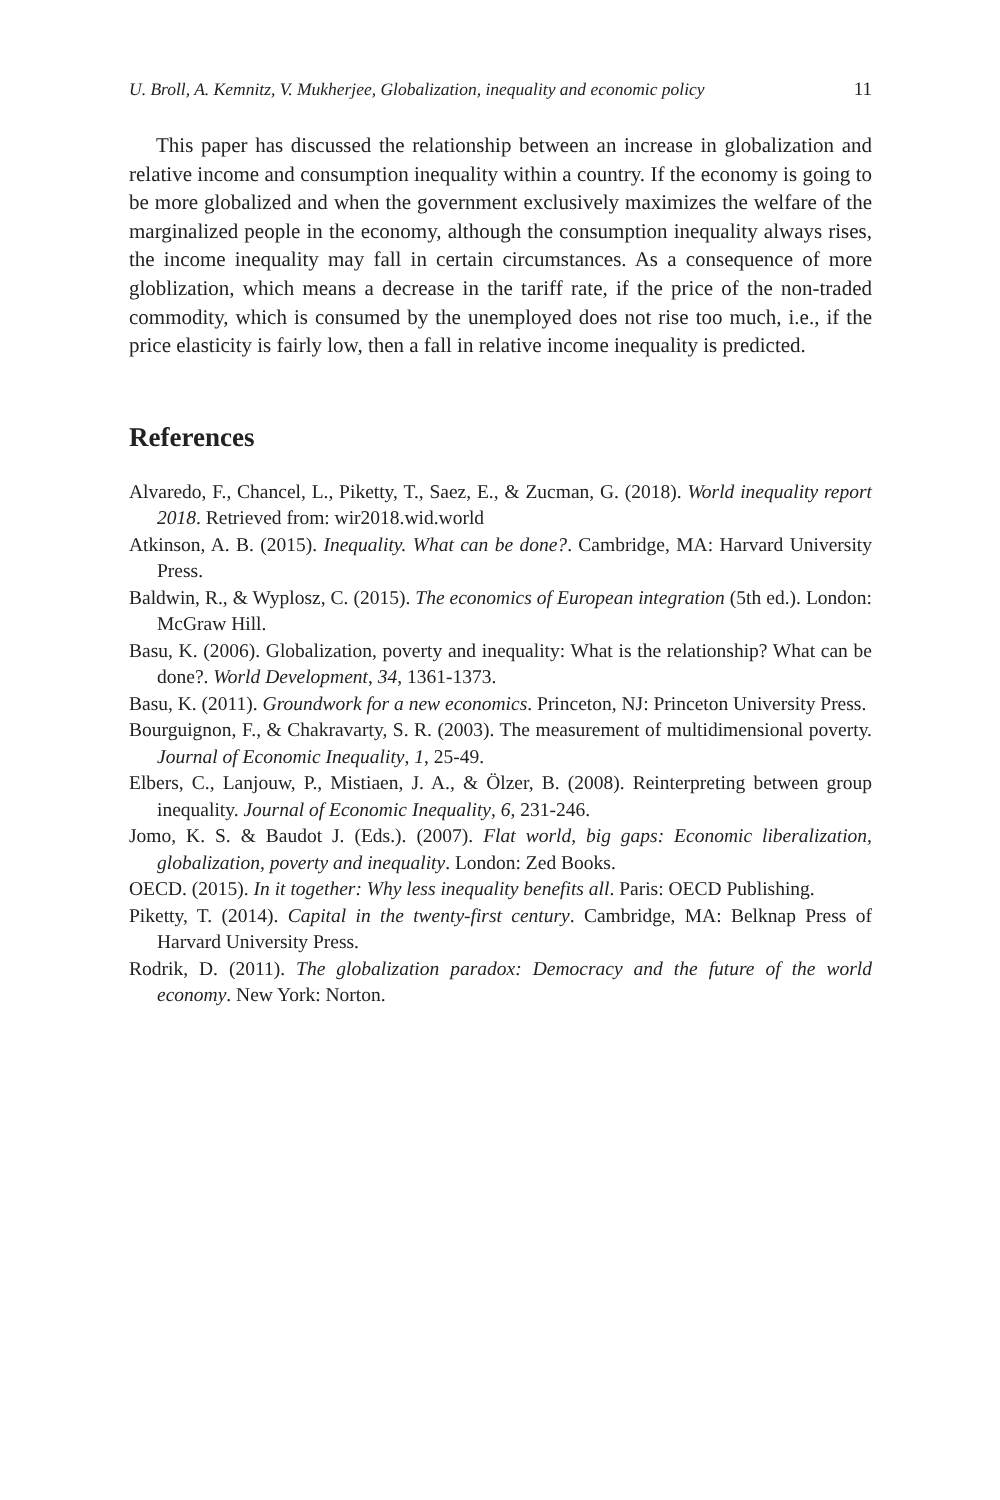U. Broll, A. Kemnitz, V. Mukherjee, Globalization, inequality and economic policy 11
This paper has discussed the relationship between an increase in globalization and relative income and consumption inequality within a country. If the economy is going to be more globalized and when the government exclusively maximizes the welfare of the marginalized people in the economy, although the consumption inequality always rises, the income inequality may fall in certain circumstances. As a consequence of more globlization, which means a decrease in the tariff rate, if the price of the non-traded commodity, which is consumed by the unemployed does not rise too much, i.e., if the price elasticity is fairly low, then a fall in relative income inequality is predicted.
References
Alvaredo, F., Chancel, L., Piketty, T., Saez, E., & Zucman, G. (2018). World inequality report 2018. Retrieved from: wir2018.wid.world
Atkinson, A. B. (2015). Inequality. What can be done?. Cambridge, MA: Harvard University Press.
Baldwin, R., & Wyplosz, C. (2015). The economics of European integration (5th ed.). London: McGraw Hill.
Basu, K. (2006). Globalization, poverty and inequality: What is the relationship? What can be done?. World Development, 34, 1361-1373.
Basu, K. (2011). Groundwork for a new economics. Princeton, NJ: Princeton University Press.
Bourguignon, F., & Chakravarty, S. R. (2003). The measurement of multidimensional poverty. Journal of Economic Inequality, 1, 25-49.
Elbers, C., Lanjouw, P., Mistiaen, J. A., & Ölzer, B. (2008). Reinterpreting between group inequality. Journal of Economic Inequality, 6, 231-246.
Jomo, K. S. & Baudot J. (Eds.). (2007). Flat world, big gaps: Economic liberalization, globalization, poverty and inequality. London: Zed Books.
OECD. (2015). In it together: Why less inequality benefits all. Paris: OECD Publishing.
Piketty, T. (2014). Capital in the twenty-first century. Cambridge, MA: Belknap Press of Harvard University Press.
Rodrik, D. (2011). The globalization paradox: Democracy and the future of the world economy. New York: Norton.